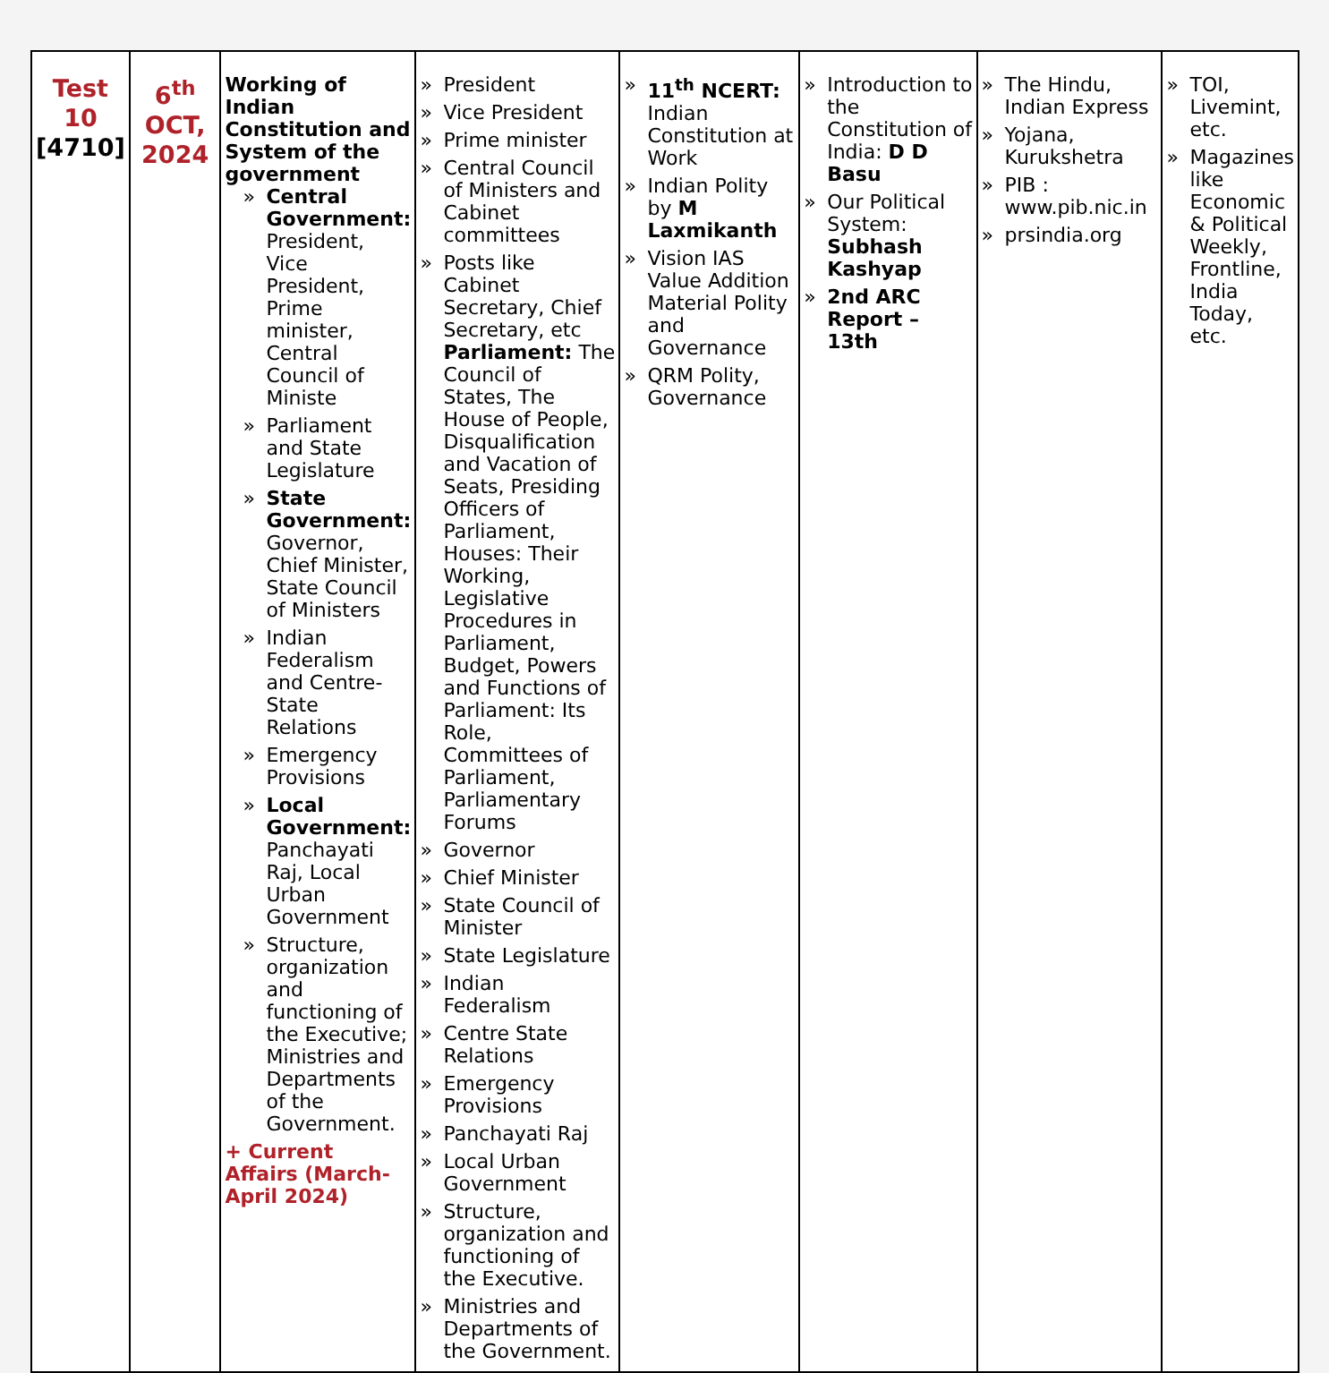| Test 10 [4710] | 6<sup>th</sup> OCT, 2024 | Working of Indian Constitution and System of the government » Central Government: President, Vice President, Prime minister, Central Council of Ministe » Parliament and State Legislature » State Government: Governor, Chief Minister, State Council of Ministers » Indian Federalism and Centre-State Relations » Emergency Provisions » Local Government: Panchayati Raj, Local Urban Government » Structure, organization and functioning of the Executive; Ministries and Departments of the Government. + Current Affairs (March-April 2024) | » President » Vice President » Prime minister » Central Council of Ministers and Cabinet committees » Posts like Cabinet Secretary, Chief Secretary, etc Parliament: The Council of States, The House of People, Disqualification and Vacation of Seats, Presiding Officers of Parliament, Houses: Their Working, Legislative Procedures in Parliament, Budget, Powers and Functions of Parliament: Its Role, Committees of Parliament, Parliamentary Forums » Governor » Chief Minister » State Council of Minister » State Legislature » Indian Federalism » Centre State Relations » Emergency Provisions » Panchayati Raj » Local Urban Government » Structure, organization and functioning of the Executive. » Ministries and Departments of the Government. | » 11<sup>th</sup> NCERT: Indian Constitution at Work » Indian Polity by M Laxmikanth » Vision IAS Value Addition Material Polity and Governance » QRM Polity, Governance | » Introduction to the Constitution of India: D D Basu » Our Political System: Subhash Kashyap » 2nd ARC Report – 13th | » The Hindu, Indian Express » Yojana, Kurukshetra » PIB : www.pib.nic.in » prsindia.org | » TOI, Livemint, etc. » Magazines like Economic & Political Weekly, Frontline, India Today, etc. |